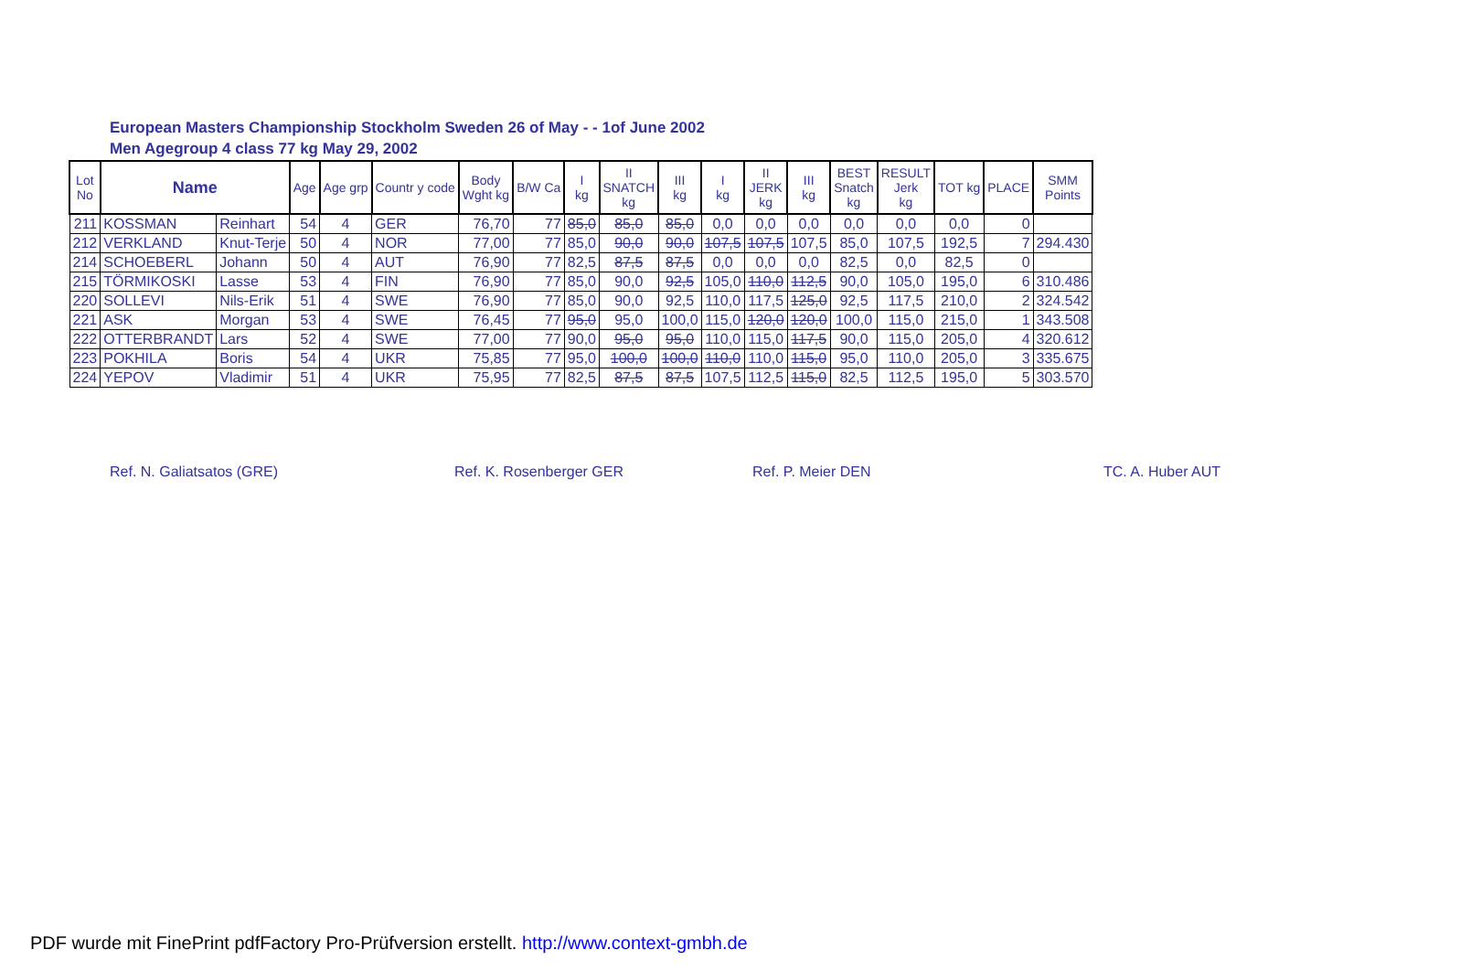European Masters Championship Stockholm Sweden 26 of May - - 1of June 2002
Men Agegroup 4 class 77 kg May 29, 2002
| Lot No | Name | | Age | Age grp | Countr y code | Body Wght kg | B/W Ca | I kg | II SNATCH kg | III kg | I kg | II JERK kg | III kg | BEST Snatch kg | RESULT Jerk kg | TOT kg | PLACE | SMM Points |
| --- | --- | --- | --- | --- | --- | --- | --- | --- | --- | --- | --- | --- | --- | --- | --- | --- | --- | --- |
| 211 | KOSSMAN | Reinhart | 54 | 4 | GER | 76,70 | 77 | 85,0 | 85,0 | 85,0 | 0,0 | 0,0 | 0,0 | 0,0 | 0,0 | 0,0 | 0 | |
| 212 | VERKLAND | Knut-Terje | 50 | 4 | NOR | 77,00 | 77 | 85,0 | 90,0 | 90,0 | 107,5 | 107,5 | 107,5 | 85,0 | 107,5 | 192,5 | 7 | 294.430 |
| 214 | SCHOEBERL | Johann | 50 | 4 | AUT | 76,90 | 77 | 82,5 | 87,5 | 87,5 | 0,0 | 0,0 | 0,0 | 82,5 | 0,0 | 82,5 | 0 | |
| 215 | TÖRMIKOSKI | Lasse | 53 | 4 | FIN | 76,90 | 77 | 85,0 | 90,0 | 92,5 | 105,0 | 110,0 | 112,5 | 90,0 | 105,0 | 195,0 | 6 | 310.486 |
| 220 | SOLLEVI | Nils-Erik | 51 | 4 | SWE | 76,90 | 77 | 85,0 | 90,0 | 92,5 | 110,0 | 117,5 | 125,0 | 92,5 | 117,5 | 210,0 | 2 | 324.542 |
| 221 | ASK | Morgan | 53 | 4 | SWE | 76,45 | 77 | 95,0 | 95,0 | 100,0 | 115,0 | 120,0 | 120,0 | 100,0 | 115,0 | 215,0 | 1 | 343.508 |
| 222 | OTTERBRANDT | Lars | 52 | 4 | SWE | 77,00 | 77 | 90,0 | 95,0 | 95,0 | 110,0 | 115,0 | 117,5 | 90,0 | 115,0 | 205,0 | 4 | 320.612 |
| 223 | POKHILA | Boris | 54 | 4 | UKR | 75,85 | 77 | 95,0 | 100,0 | 100,0 | 110,0 | 110,0 | 115,0 | 95,0 | 110,0 | 205,0 | 3 | 335.675 |
| 224 | YEPOV | Vladimir | 51 | 4 | UKR | 75,95 | 77 | 82,5 | 87,5 | 87,5 | 107,5 | 112,5 | 115,0 | 82,5 | 112,5 | 195,0 | 5 | 303.570 |
Ref. N. Galiatsatos (GRE) Ref. K. Rosenberger GER Ref. P. Meier DEN TC. A. Huber AUT
PDF wurde mit FinePrint pdfFactory Pro-Prüfversion erstellt. http://www.context-gmbh.de